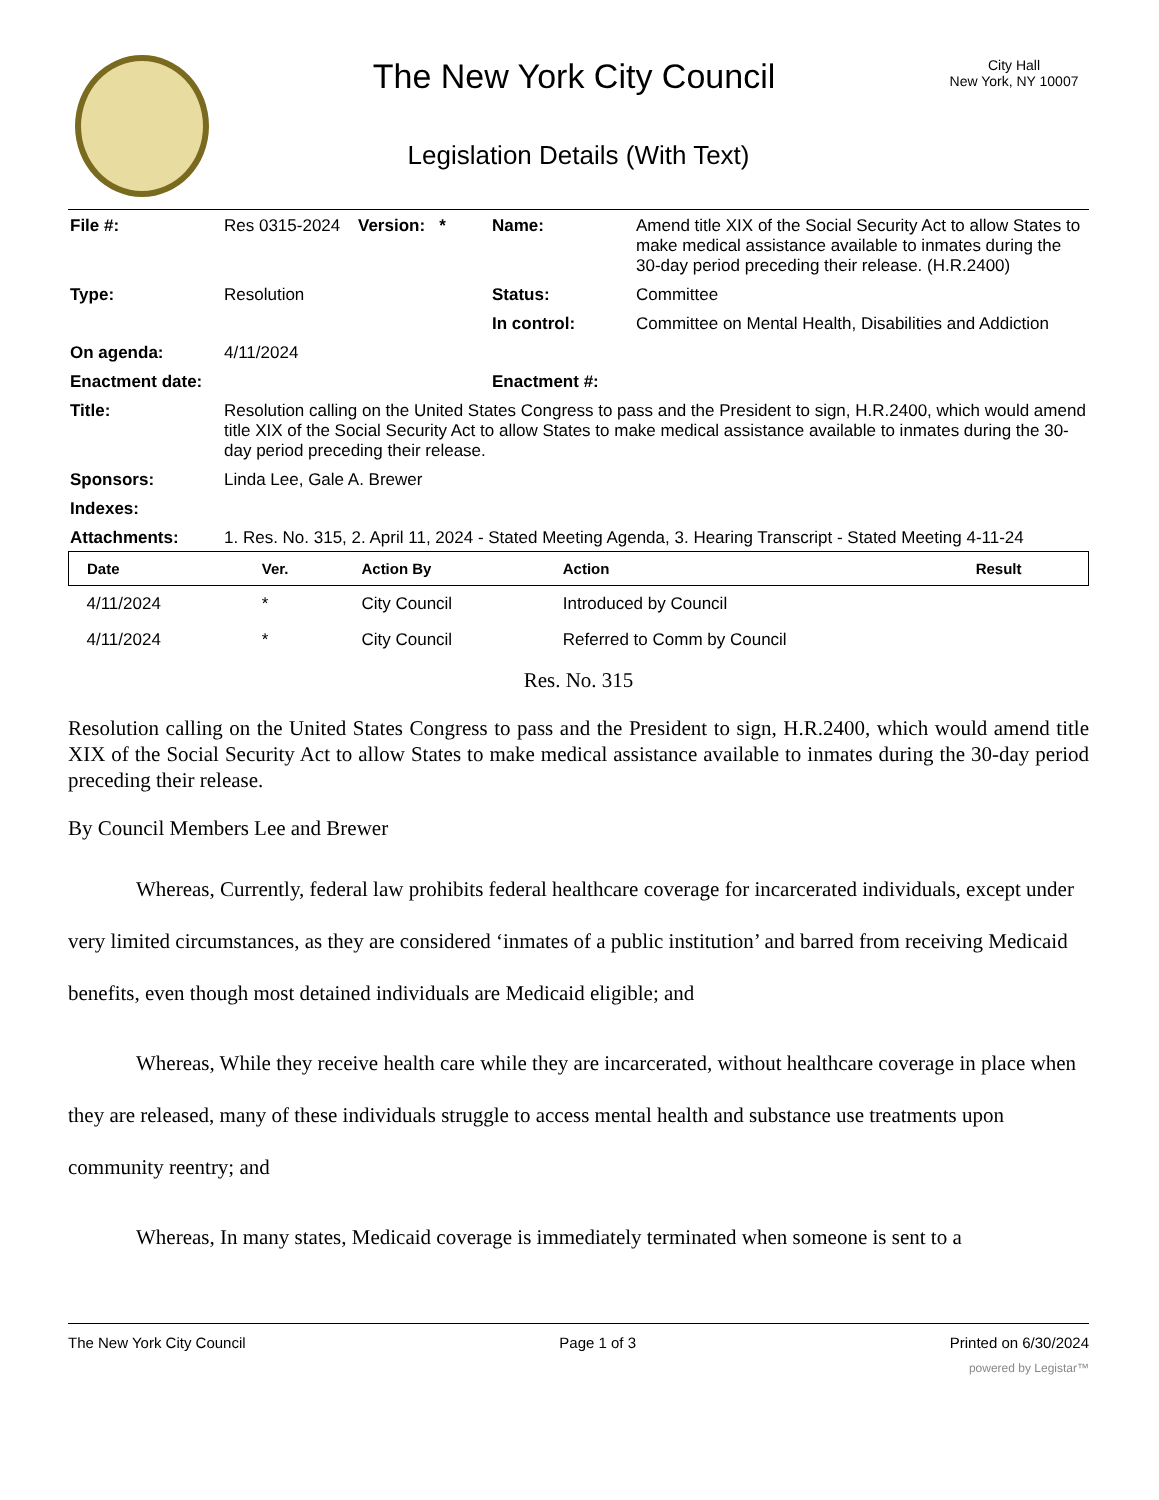The New York City Council
City Hall
New York, NY 10007
Legislation Details (With Text)
| File #: | Res 0315-2024 | Version: * | Name: | Amend title XIX of the Social Security Act to allow States to make medical assistance available to inmates during the 30-day period preceding their release. (H.R.2400) |
| Type: | Resolution | | Status: | Committee |
| | | | In control: | Committee on Mental Health, Disabilities and Addiction |
| On agenda: | 4/11/2024 | | | |
| Enactment date: | | | Enactment #: | |
| Title: | Resolution calling on the United States Congress to pass and the President to sign, H.R.2400, which would amend title XIX of the Social Security Act to allow States to make medical assistance available to inmates during the 30-day period preceding their release. | | | |
| Sponsors: | Linda Lee, Gale A. Brewer | | | |
| Indexes: | | | | |
| Attachments: | 1. Res. No. 315, 2. April 11, 2024 - Stated Meeting Agenda, 3. Hearing Transcript - Stated Meeting 4-11-24 | | | |
| Date | Ver. | Action By | Action | Result |
| --- | --- | --- | --- | --- |
| 4/11/2024 | * | City Council | Introduced by Council | |
| 4/11/2024 | * | City Council | Referred to Comm by Council | |
Res. No. 315
Resolution calling on the United States Congress to pass and the President to sign, H.R.2400, which would amend title XIX of the Social Security Act to allow States to make medical assistance available to inmates during the 30-day period preceding their release.
By Council Members Lee and Brewer
Whereas, Currently, federal law prohibits federal healthcare coverage for incarcerated individuals, except under very limited circumstances, as they are considered ‘inmates of a public institution’ and barred from receiving Medicaid benefits, even though most detained individuals are Medicaid eligible; and
Whereas, While they receive health care while they are incarcerated, without healthcare coverage in place when they are released, many of these individuals struggle to access mental health and substance use treatments upon community reentry; and
Whereas, In many states, Medicaid coverage is immediately terminated when someone is sent to a
The New York City Council Page 1 of 3 Printed on 6/30/2024
powered by Legistar™